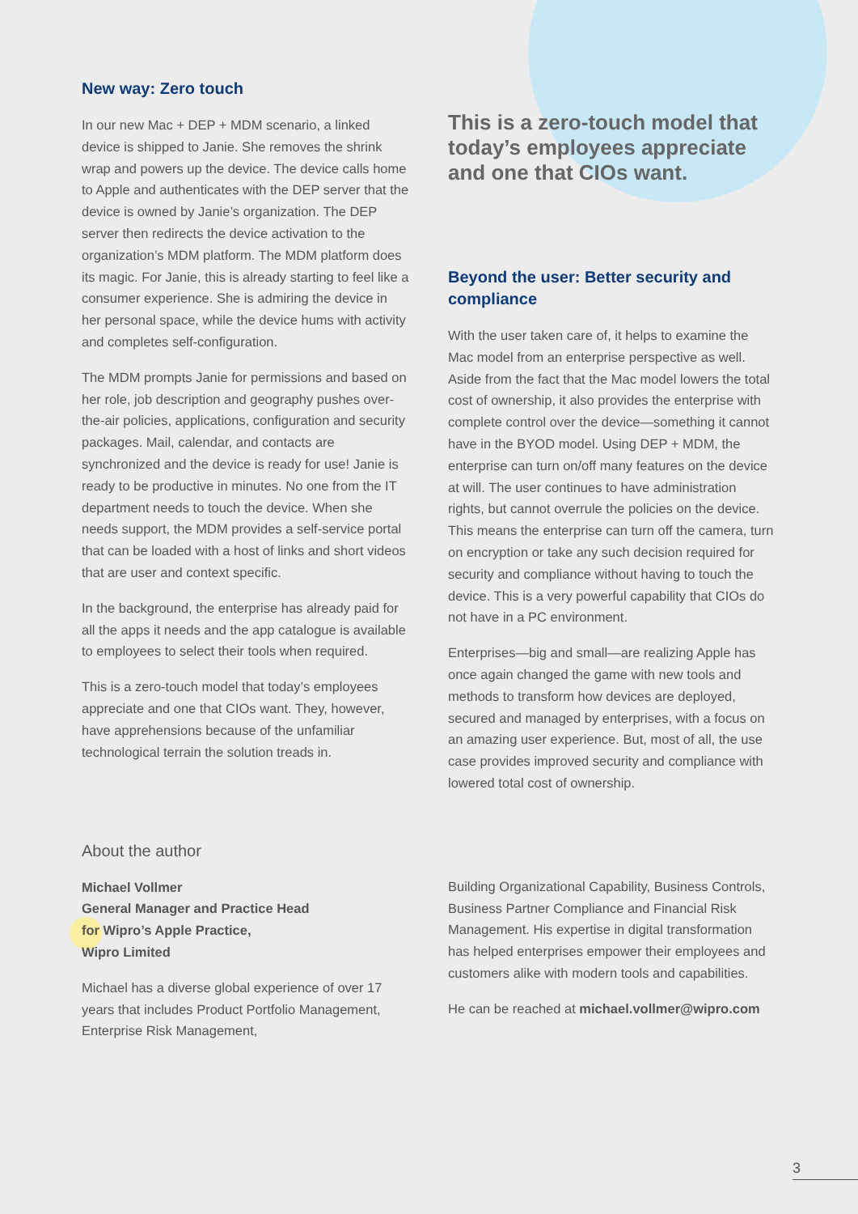New way: Zero touch
In our new Mac + DEP + MDM scenario, a linked device is shipped to Janie. She removes the shrink wrap and powers up the device. The device calls home to Apple and authenticates with the DEP server that the device is owned by Janie’s organization. The DEP server then redirects the device activation to the organization’s MDM platform. The MDM platform does its magic. For Janie, this is already starting to feel like a consumer experience. She is admiring the device in her personal space, while the device hums with activity and completes self-configuration.
The MDM prompts Janie for permissions and based on her role, job description and geography pushes over-the-air policies, applications, configuration and security packages. Mail, calendar, and contacts are synchronized and the device is ready for use! Janie is ready to be productive in minutes. No one from the IT department needs to touch the device. When she needs support, the MDM provides a self-service portal that can be loaded with a host of links and short videos that are user and context specific.
In the background, the enterprise has already paid for all the apps it needs and the app catalogue is available to employees to select their tools when required.
This is a zero-touch model that today’s employees appreciate and one that CIOs want. They, however, have apprehensions because of the unfamiliar technological terrain the solution treads in.
This is a zero-touch model that today’s employees appreciate and one that CIOs want.
Beyond the user: Better security and compliance
With the user taken care of, it helps to examine the Mac model from an enterprise perspective as well. Aside from the fact that the Mac model lowers the total cost of ownership, it also provides the enterprise with complete control over the device—something it cannot have in the BYOD model. Using DEP + MDM, the enterprise can turn on/off many features on the device at will. The user continues to have administration rights, but cannot overrule the policies on the device. This means the enterprise can turn off the camera, turn on encryption or take any such decision required for security and compliance without having to touch the device. This is a very powerful capability that CIOs do not have in a PC environment.
Enterprises—big and small—are realizing Apple has once again changed the game with new tools and methods to transform how devices are deployed, secured and managed by enterprises, with a focus on an amazing user experience. But, most of all, the use case provides improved security and compliance with lowered total cost of ownership.
About the author
Michael Vollmer
General Manager and Practice Head
for Wipro’s Apple Practice,
Wipro Limited
Michael has a diverse global experience of over 17 years that includes Product Portfolio Management, Enterprise Risk Management,
Building Organizational Capability, Business Controls, Business Partner Compliance and Financial Risk Management. His expertise in digital transformation has helped enterprises empower their employees and customers alike with modern tools and capabilities.
He can be reached at michael.vollmer@wipro.com
3